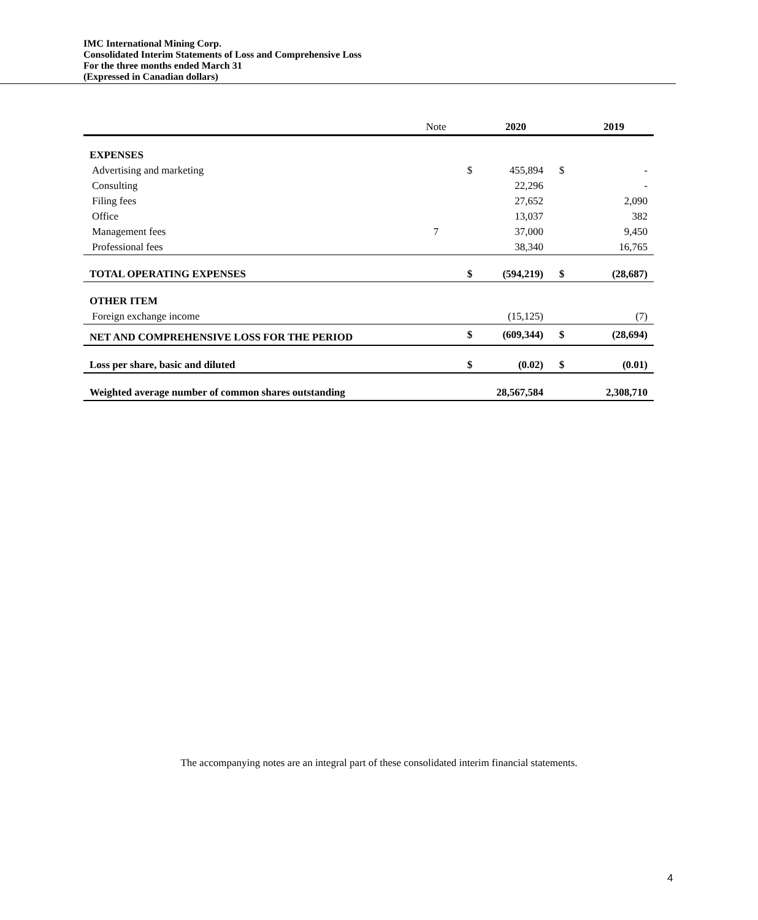IMC International Mining Corp.
Consolidated Interim Statements of Loss and Comprehensive Loss
For the three months ended March 31
(Expressed in Canadian dollars)
| | Note | | 2020 | | 2019 |
| --- | --- | --- | --- | --- | --- |
| EXPENSES | | | | | |
| Advertising and marketing | | $ | 455,894 | $ | - |
| Consulting | | | 22,296 | | - |
| Filing fees | | | 27,652 | | 2,090 |
| Office | | | 13,037 | | 382 |
| Management fees | 7 | | 37,000 | | 9,450 |
| Professional fees | | | 38,340 | | 16,765 |
| TOTAL OPERATING EXPENSES | | $ | (594,219) | $ | (28,687) |
| OTHER ITEM | | | | | |
| Foreign exchange income | | | (15,125) | | (7) |
| NET AND COMPREHENSIVE LOSS FOR THE PERIOD | | $ | (609,344) | $ | (28,694) |
| Loss per share, basic and diluted | | $ | (0.02) | $ | (0.01) |
| Weighted average number of common shares outstanding | | | 28,567,584 | | 2,308,710 |
The accompanying notes are an integral part of these consolidated interim financial statements.
4